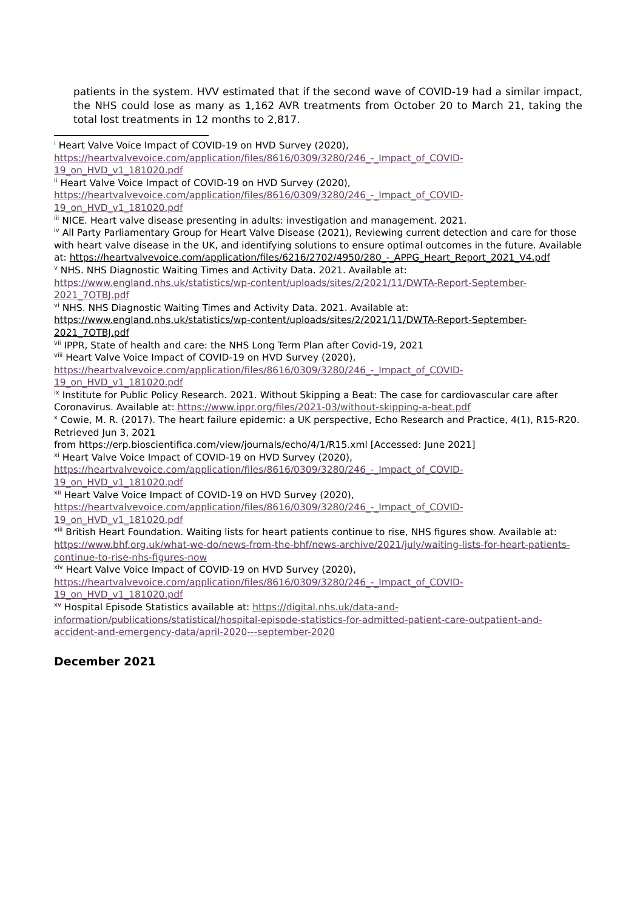patients in the system. HVV estimated that if the second wave of COVID-19 had a similar impact, the NHS could lose as many as 1,162 AVR treatments from October 20 to March 21, taking the total lost treatments in 12 months to 2,817.
<sup>i</sup> Heart Valve Voice Impact of COVID-19 on HVD Survey (2020),
https://heartvalvevoice.com/application/files/8616/0309/3280/246_-_Impact_of_COVID-19_on_HVD_v1_181020.pdf
<sup>ii</sup> Heart Valve Voice Impact of COVID-19 on HVD Survey (2020),
https://heartvalvevoice.com/application/files/8616/0309/3280/246_-_Impact_of_COVID-19_on_HVD_v1_181020.pdf
<sup>iii</sup> NICE. Heart valve disease presenting in adults: investigation and management. 2021.
<sup>iv</sup> All Party Parliamentary Group for Heart Valve Disease (2021), Reviewing current detection and care for those with heart valve disease in the UK, and identifying solutions to ensure optimal outcomes in the future. Available at: https://heartvalvevoice.com/application/files/6216/2702/4950/280_-_APPG_Heart_Report_2021_V4.pdf
<sup>v</sup> NHS. NHS Diagnostic Waiting Times and Activity Data. 2021. Available at:
https://www.england.nhs.uk/statistics/wp-content/uploads/sites/2/2021/11/DWTA-Report-September-2021_7OTBJ.pdf
<sup>vi</sup> NHS. NHS Diagnostic Waiting Times and Activity Data. 2021. Available at:
https://www.england.nhs.uk/statistics/wp-content/uploads/sites/2/2021/11/DWTA-Report-September-2021_7OTBJ.pdf
<sup>vii</sup> IPPR, State of health and care: the NHS Long Term Plan after Covid-19, 2021
<sup>viii</sup> Heart Valve Voice Impact of COVID-19 on HVD Survey (2020),
https://heartvalvevoice.com/application/files/8616/0309/3280/246_-_Impact_of_COVID-19_on_HVD_v1_181020.pdf
<sup>ix</sup> Institute for Public Policy Research. 2021. Without Skipping a Beat: The case for cardiovascular care after Coronavirus. Available at: https://www.ippr.org/files/2021-03/without-skipping-a-beat.pdf
<sup>x</sup> Cowie, M. R. (2017). The heart failure epidemic: a UK perspective, Echo Research and Practice, 4(1), R15-R20. Retrieved Jun 3, 2021
from https://erp.bioscientifica.com/view/journals/echo/4/1/R15.xml [Accessed: June 2021]
<sup>xi</sup> Heart Valve Voice Impact of COVID-19 on HVD Survey (2020),
https://heartvalvevoice.com/application/files/8616/0309/3280/246_-_Impact_of_COVID-19_on_HVD_v1_181020.pdf
<sup>xii</sup> Heart Valve Voice Impact of COVID-19 on HVD Survey (2020),
https://heartvalvevoice.com/application/files/8616/0309/3280/246_-_Impact_of_COVID-19_on_HVD_v1_181020.pdf
<sup>xiii</sup> British Heart Foundation. Waiting lists for heart patients continue to rise, NHS figures show. Available at: https://www.bhf.org.uk/what-we-do/news-from-the-bhf/news-archive/2021/july/waiting-lists-for-heart-patients-continue-to-rise-nhs-figures-now
<sup>xiv</sup> Heart Valve Voice Impact of COVID-19 on HVD Survey (2020),
https://heartvalvevoice.com/application/files/8616/0309/3280/246_-_Impact_of_COVID-19_on_HVD_v1_181020.pdf
<sup>xv</sup> Hospital Episode Statistics available at: https://digital.nhs.uk/data-and-information/publications/statistical/hospital-episode-statistics-for-admitted-patient-care-outpatient-and-accident-and-emergency-data/april-2020---september-2020
December 2021